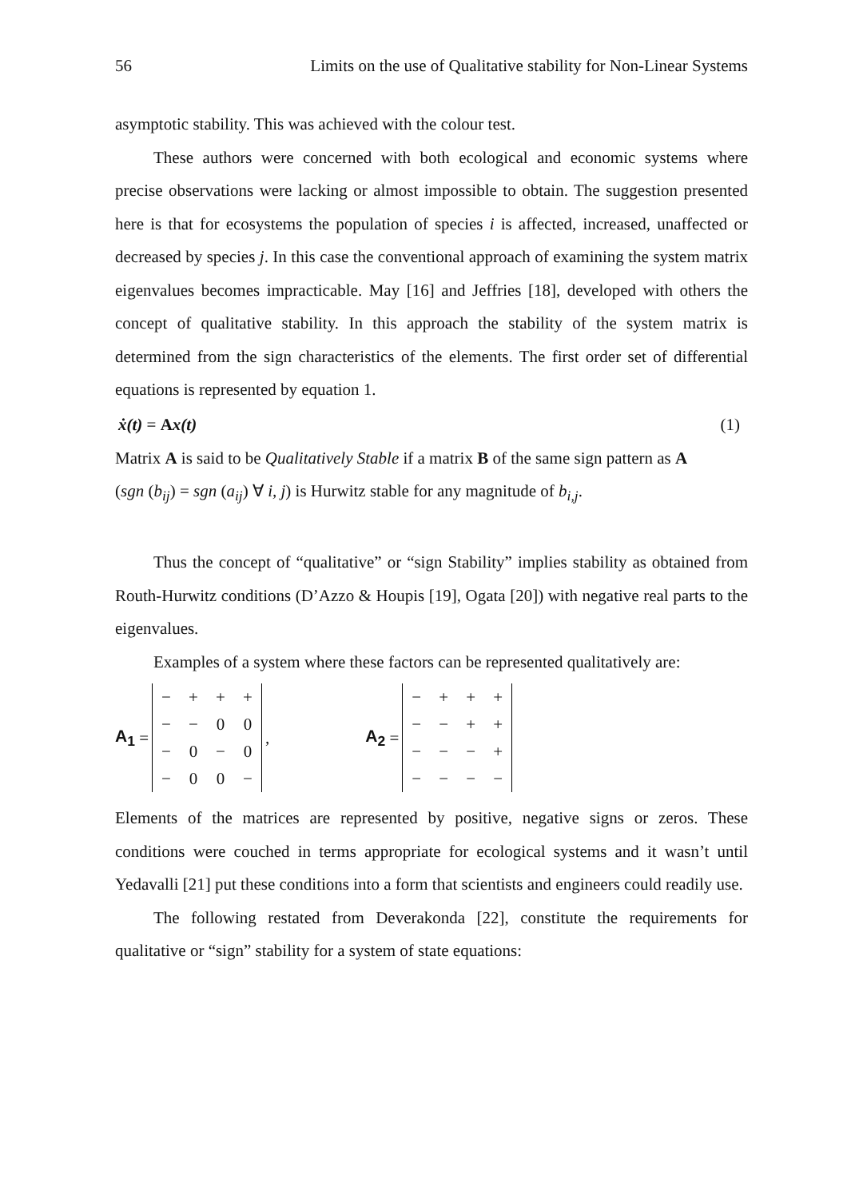56 Limits on the use of Qualitative stability for Non-Linear Systems
asymptotic stability. This was achieved with the colour test.
These authors were concerned with both ecological and economic systems where precise observations were lacking or almost impossible to obtain. The suggestion presented here is that for ecosystems the population of species i is affected, increased, unaffected or decreased by species j. In this case the conventional approach of examining the system matrix eigenvalues becomes impracticable. May [16] and Jeffries [18], developed with others the concept of qualitative stability. In this approach the stability of the system matrix is determined from the sign characteristics of the elements. The first order set of differential equations is represented by equation 1.
ẋ(t) = Ax(t) (1)
Matrix A is said to be Qualitatively Stable if a matrix B of the same sign pattern as A
(sgn (b<sub>ij</sub>) = sgn (a<sub>ij</sub>) ∀ i, j) is Hurwitz stable for any magnitude of b<sub>i,j</sub>.
Thus the concept of “qualitative” or “sign Stability” implies stability as obtained from Routh-Hurwitz conditions (D’Azzo & Houpis [19], Ogata [20]) with negative real parts to the eigenvalues.
Examples of a system where these factors can be represented qualitatively are:
A<sub>1</sub> =
| − | + | + | + |
| − | − | 0 | 0 |
| − | 0 | − | 0 |
| − | 0 | 0 | − |
, A<sub>2</sub> =
| − | + | + | + |
| − | − | + | + |
| − | − | − | + |
| − | − | − | − |
Elements of the matrices are represented by positive, negative signs or zeros. These conditions were couched in terms appropriate for ecological systems and it wasn’t until Yedavalli [21] put these conditions into a form that scientists and engineers could readily use.
The following restated from Deverakonda [22], constitute the requirements for qualitative or “sign” stability for a system of state equations: